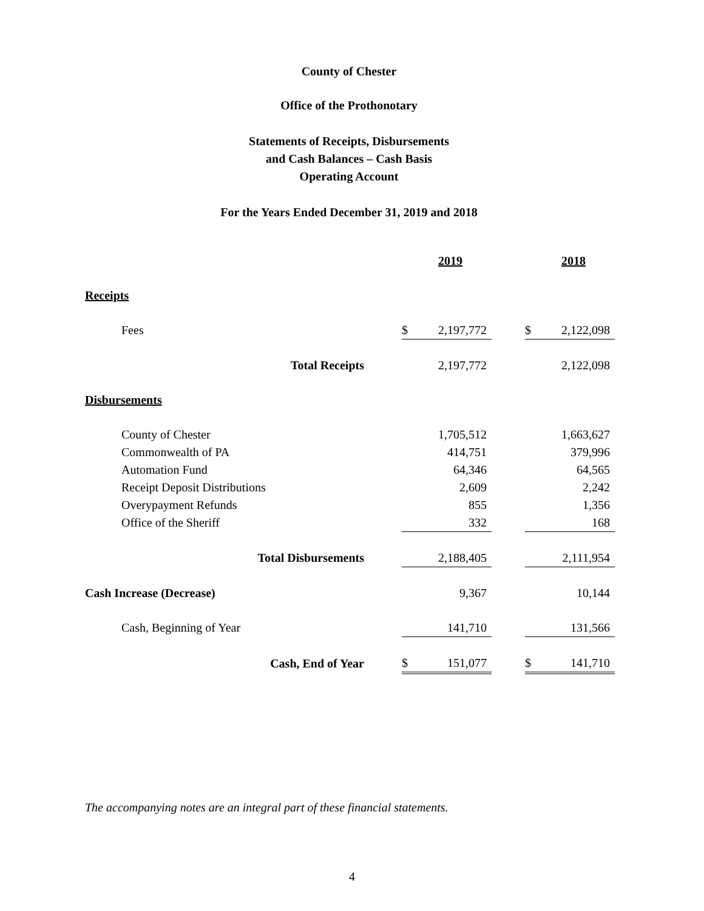County of Chester
Office of the Prothonotary
Statements of Receipts, Disbursements
and Cash Balances – Cash Basis
Operating Account
For the Years Ended December 31, 2019 and 2018
| | | | 2019 | | | 2018 |
| Receipts | | | | | | |
| Fees | | $ | 2,197,772 | | $ | 2,122,098 |
| Total Receipts | | | 2,197,772 | | | 2,122,098 |
| Disbursements | | | | | | |
| County of Chester | | | 1,705,512 | | | 1,663,627 |
| Commonwealth of PA | | | 414,751 | | | 379,996 |
| Automation Fund | | | 64,346 | | | 64,565 |
| Receipt Deposit Distributions | | | 2,609 | | | 2,242 |
| Overypayment Refunds | | | 855 | | | 1,356 |
| Office of the Sheriff | | | 332 | | | 168 |
| Total Disbursements | | | 2,188,405 | | | 2,111,954 |
| Cash Increase (Decrease) | | | 9,367 | | | 10,144 |
| Cash, Beginning of Year | | | 141,710 | | | 131,566 |
| Cash, End of Year | | $ | 151,077 | | $ | 141,710 |
The accompanying notes are an integral part of these financial statements.
4